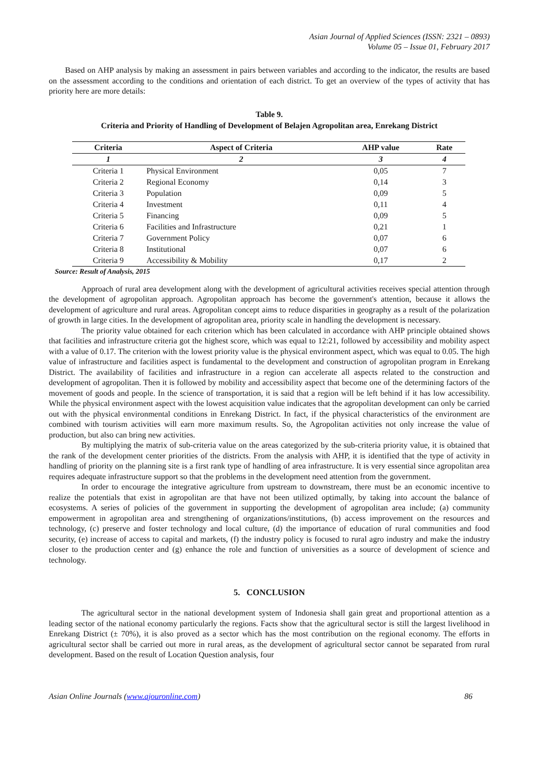Asian Journal of Applied Sciences (ISSN: 2321 – 0893)
Volume 05 – Issue 01, February 2017
Based on AHP analysis by making an assessment in pairs between variables and according to the indicator, the results are based on the assessment according to the conditions and orientation of each district. To get an overview of the types of activity that has priority here are more details:
Table 9.
Criteria and Priority of Handling of Development of Belajen Agropolitan area, Enrekang District
| Criteria | Aspect of Criteria | AHP value | Rate |
| --- | --- | --- | --- |
| 1 | 2 | 3 | 4 |
| Criteria 1 | Physical Environment | 0,05 | 7 |
| Criteria 2 | Regional Economy | 0,14 | 3 |
| Criteria 3 | Population | 0,09 | 5 |
| Criteria 4 | Investment | 0,11 | 4 |
| Criteria 5 | Financing | 0,09 | 5 |
| Criteria 6 | Facilities and Infrastructure | 0,21 | 1 |
| Criteria 7 | Government Policy | 0,07 | 6 |
| Criteria 8 | Institutional | 0,07 | 6 |
| Criteria 9 | Accessibility & Mobility | 0,17 | 2 |
Source: Result of Analysis, 2015
Approach of rural area development along with the development of agricultural activities receives special attention through the development of agropolitan approach. Agropolitan approach has become the government's attention, because it allows the development of agriculture and rural areas. Agropolitan concept aims to reduce disparities in geography as a result of the polarization of growth in large cities. In the development of agropolitan area, priority scale in handling the development is necessary.
The priority value obtained for each criterion which has been calculated in accordance with AHP principle obtained shows that facilities and infrastructure criteria got the highest score, which was equal to 12:21, followed by accessibility and mobility aspect with a value of 0.17. The criterion with the lowest priority value is the physical environment aspect, which was equal to 0.05. The high value of infrastructure and facilities aspect is fundamental to the development and construction of agropolitan program in Enrekang District. The availability of facilities and infrastructure in a region can accelerate all aspects related to the construction and development of agropolitan. Then it is followed by mobility and accessibility aspect that become one of the determining factors of the movement of goods and people. In the science of transportation, it is said that a region will be left behind if it has low accessibility. While the physical environment aspect with the lowest acquisition value indicates that the agropolitan development can only be carried out with the physical environmental conditions in Enrekang District. In fact, if the physical characteristics of the environment are combined with tourism activities will earn more maximum results. So, the Agropolitan activities not only increase the value of production, but also can bring new activities.
By multiplying the matrix of sub-criteria value on the areas categorized by the sub-criteria priority value, it is obtained that the rank of the development center priorities of the districts. From the analysis with AHP, it is identified that the type of activity in handling of priority on the planning site is a first rank type of handling of area infrastructure. It is very essential since agropolitan area requires adequate infrastructure support so that the problems in the development need attention from the government.
In order to encourage the integrative agriculture from upstream to downstream, there must be an economic incentive to realize the potentials that exist in agropolitan are that have not been utilized optimally, by taking into account the balance of ecosystems. A series of policies of the government in supporting the development of agropolitan area include; (a) community empowerment in agropolitan area and strengthening of organizations/institutions, (b) access improvement on the resources and technology, (c) preserve and foster technology and local culture, (d) the importance of education of rural communities and food security, (e) increase of access to capital and markets, (f) the industry policy is focused to rural agro industry and make the industry closer to the production center and (g) enhance the role and function of universities as a source of development of science and technology.
5. CONCLUSION
The agricultural sector in the national development system of Indonesia shall gain great and proportional attention as a leading sector of the national economy particularly the regions. Facts show that the agricultural sector is still the largest livelihood in Enrekang District (± 70%), it is also proved as a sector which has the most contribution on the regional economy. The efforts in agricultural sector shall be carried out more in rural areas, as the development of agricultural sector cannot be separated from rural development. Based on the result of Location Question analysis, four
Asian Online Journals (www.ajouronline.com) 86